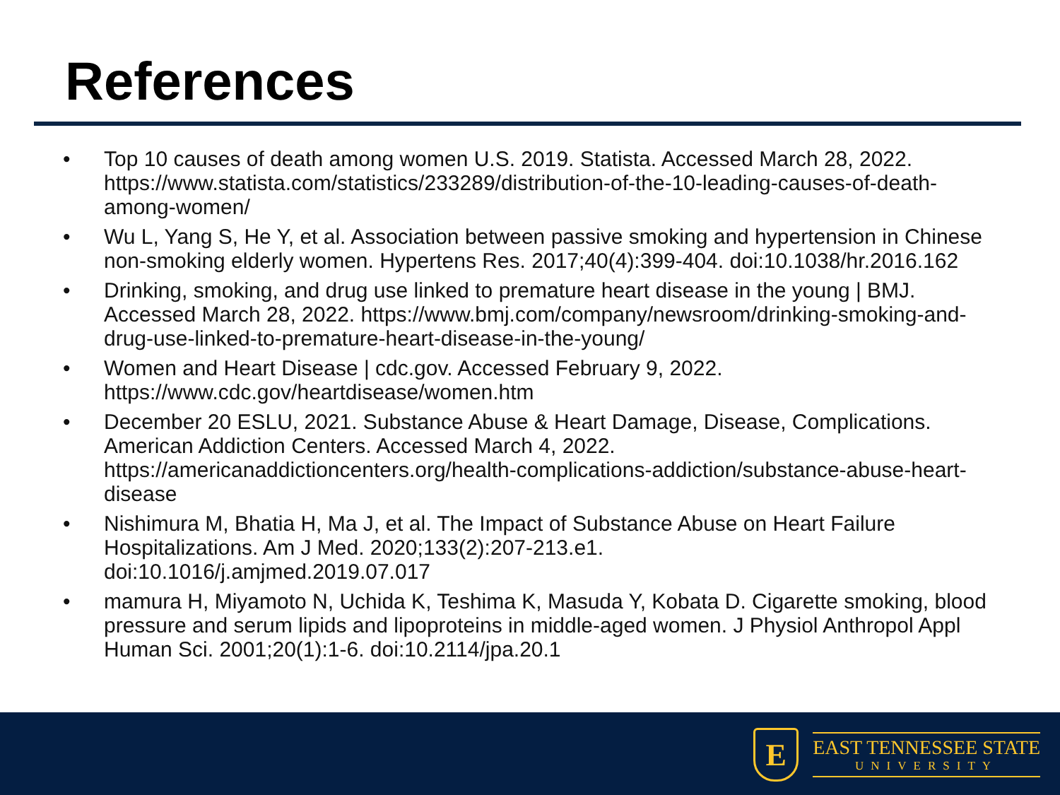References
• Top 10 causes of death among women U.S. 2019. Statista. Accessed March 28, 2022. https://www.statista.com/statistics/233289/distribution-of-the-10-leading-causes-of-death-among-women/
• Wu L, Yang S, He Y, et al. Association between passive smoking and hypertension in Chinese non-smoking elderly women. Hypertens Res. 2017;40(4):399-404. doi:10.1038/hr.2016.162
• Drinking, smoking, and drug use linked to premature heart disease in the young | BMJ. Accessed March 28, 2022. https://www.bmj.com/company/newsroom/drinking-smoking-and-drug-use-linked-to-premature-heart-disease-in-the-young/
• Women and Heart Disease | cdc.gov. Accessed February 9, 2022.
https://www.cdc.gov/heartdisease/women.htm
• December 20 ESLU, 2021. Substance Abuse & Heart Damage, Disease, Complications. American Addiction Centers. Accessed March 4, 2022.
https://americanaddictioncenters.org/health-complications-addiction/substance-abuse-heart-disease
• Nishimura M, Bhatia H, Ma J, et al. The Impact of Substance Abuse on Heart Failure Hospitalizations. Am J Med. 2020;133(2):207-213.e1.
doi:10.1016/j.amjmed.2019.07.017
• mamura H, Miyamoto N, Uchida K, Teshima K, Masuda Y, Kobata D. Cigarette smoking, blood pressure and serum lipids and lipoproteins in middle-aged women. J Physiol Anthropol Appl Human Sci. 2001;20(1):1-6. doi:10.2114/jpa.20.1
E
EAST TENNESSEE STATE
UNIVERSITY